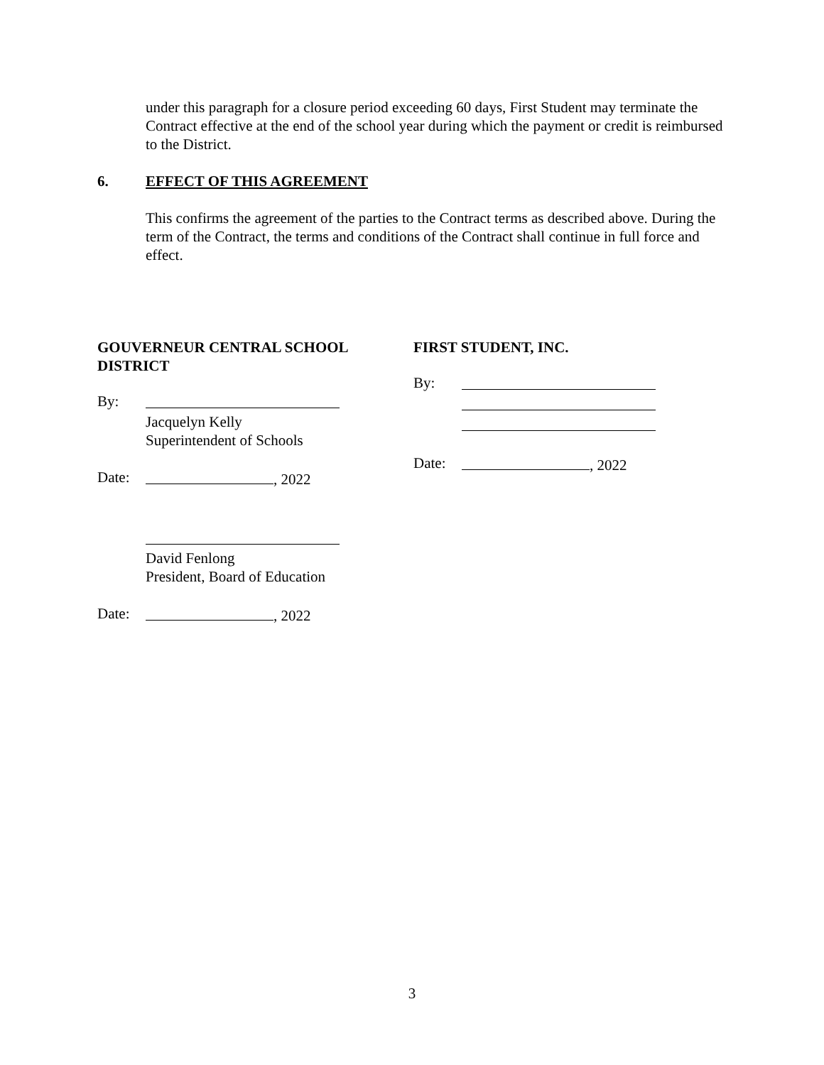under this paragraph for a closure period exceeding 60 days, First Student may terminate the Contract effective at the end of the school year during which the payment or credit is reimbursed to the District.
6. EFFECT OF THIS AGREEMENT
This confirms the agreement of the parties to the Contract terms as described above. During the term of the Contract, the terms and conditions of the Contract shall continue in full force and effect.
GOUVERNEUR CENTRAL SCHOOL DISTRICT
By:
Jacquelyn Kelly
Superintendent of Schools
Date: , 2022
David Fenlong
President, Board of Education
Date: , 2022
FIRST STUDENT, INC.
By:
Date: , 2022
3